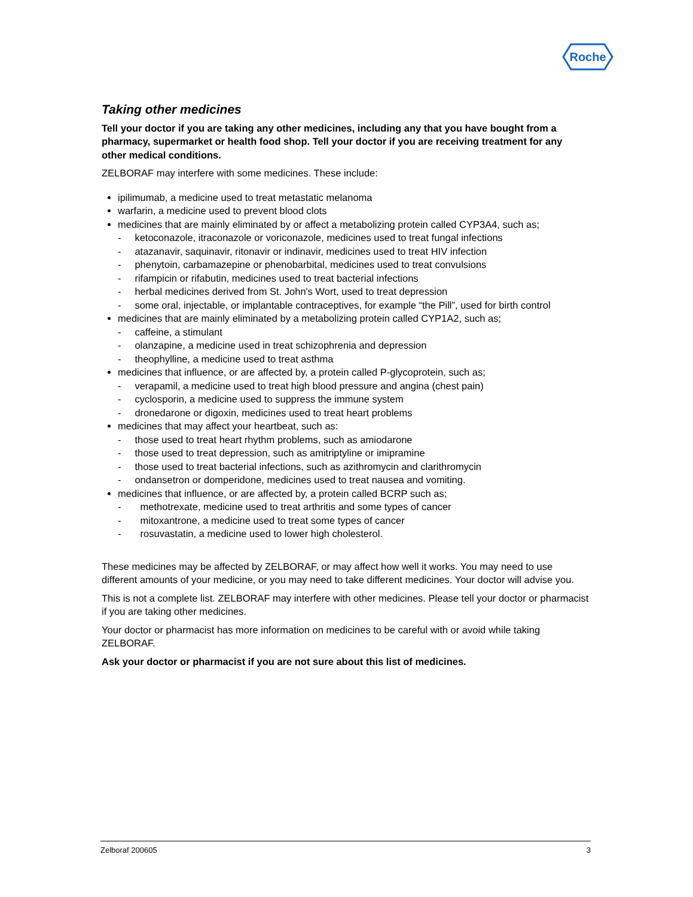Roche
Taking other medicines
Tell your doctor if you are taking any other medicines, including any that you have bought from a pharmacy, supermarket or health food shop. Tell your doctor if you are receiving treatment for any other medical conditions.
ZELBORAF may interfere with some medicines. These include:
ipilimumab, a medicine used to treat metastatic melanoma
warfarin, a medicine used to prevent blood clots
medicines that are mainly eliminated by or affect a metabolizing protein called CYP3A4, such as;
- ketoconazole, itraconazole or voriconazole, medicines used to treat fungal infections
- atazanavir, saquinavir, ritonavir or indinavir, medicines used to treat HIV infection
- phenytoin, carbamazepine or phenobarbital, medicines used to treat convulsions
- rifampicin or rifabutin, medicines used to treat bacterial infections
- herbal medicines derived from St. John's Wort, used to treat depression
- some oral, injectable, or implantable contraceptives, for example “the Pill”, used for birth control
medicines that are mainly eliminated by a metabolizing protein called CYP1A2, such as;
- caffeine, a stimulant
- olanzapine, a medicine used in treat schizophrenia and depression
- theophylline, a medicine used to treat asthma
medicines that influence, or are affected by, a protein called P-glycoprotein, such as;
- verapamil, a medicine used to treat high blood pressure and angina (chest pain)
- cyclosporin, a medicine used to suppress the immune system
- dronedarone or digoxin, medicines used to treat heart problems
medicines that may affect your heartbeat, such as:
- those used to treat heart rhythm problems, such as amiodarone
- those used to treat depression, such as amitriptyline or imipramine
- those used to treat bacterial infections, such as azithromycin and clarithromycin
- ondansetron or domperidone, medicines used to treat nausea and vomiting.
medicines that influence, or are affected by, a protein called BCRP such as;
- methotrexate, medicine used to treat arthritis and some types of cancer
- mitoxantrone, a medicine used to treat some types of cancer
- rosuvastatin, a medicine used to lower high cholesterol.
These medicines may be affected by ZELBORAF, or may affect how well it works. You may need to use different amounts of your medicine, or you may need to take different medicines. Your doctor will advise you.
This is not a complete list. ZELBORAF may interfere with other medicines. Please tell your doctor or pharmacist if you are taking other medicines.
Your doctor or pharmacist has more information on medicines to be careful with or avoid while taking ZELBORAF.
Ask your doctor or pharmacist if you are not sure about this list of medicines.
Zelboraf 200605 3